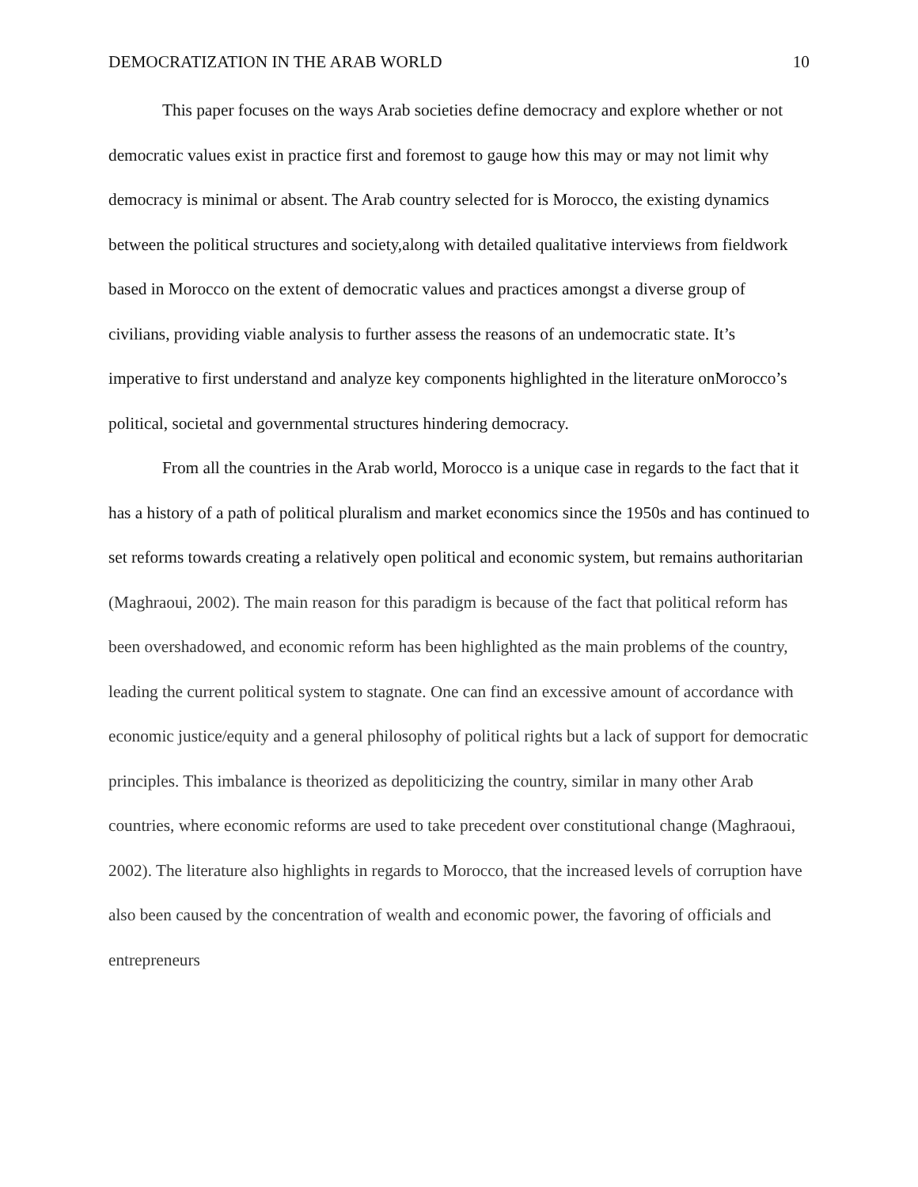DEMOCRATIZATION IN THE ARAB WORLD 10
This paper focuses on the ways Arab societies define democracy and explore whether or not democratic values exist in practice first and foremost to gauge how this may or may not limit why democracy is minimal or absent. The Arab country selected for is Morocco, the existing dynamics between the political structures and society,along with detailed qualitative interviews from fieldwork based in Morocco on the extent of democratic values and practices amongst a diverse group of civilians, providing viable analysis to further assess the reasons of an undemocratic state. It’s imperative to first understand and analyze key components highlighted in the literature onMorocco’s political, societal and governmental structures hindering democracy.
From all the countries in the Arab world, Morocco is a unique case in regards to the fact that it has a history of a path of political pluralism and market economics since the 1950s and has continued to set reforms towards creating a relatively open political and economic system, but remains authoritarian (Maghraoui, 2002). The main reason for this paradigm is because of the fact that political reform has been overshadowed, and economic reform has been highlighted as the main problems of the country, leading the current political system to stagnate. One can find an excessive amount of accordance with economic justice/equity and a general philosophy of political rights but a lack of support for democratic principles. This imbalance is theorized as depoliticizing the country, similar in many other Arab countries, where economic reforms are used to take precedent over constitutional change (Maghraoui, 2002). The literature also highlights in regards to Morocco, that the increased levels of corruption have also been caused by the concentration of wealth and economic power, the favoring of officials and entrepreneurs